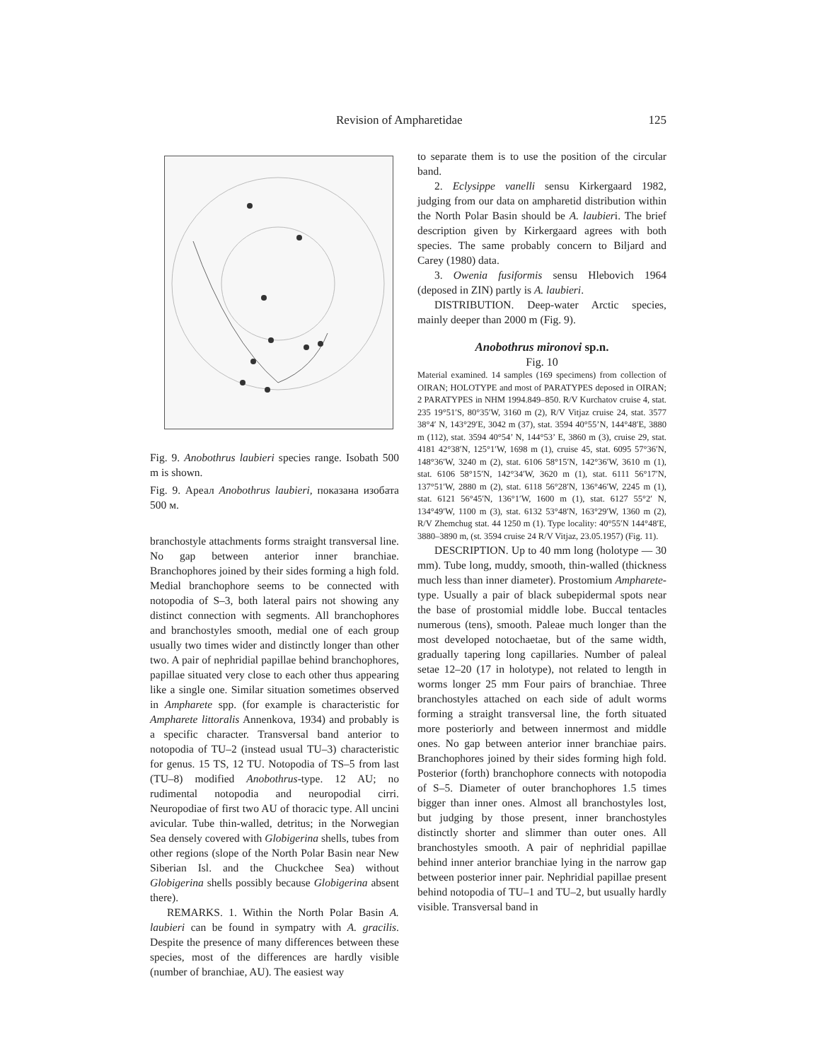Revision of Ampharetidae 125
Fig. 9. Anobothrus laubieri species range. Isobath 500 m is shown.
Fig. 9. Ареал Anobothrus laubieri, показана изобата 500 м.
branchostyle attachments forms straight transversal line. No gap between anterior inner branchiae. Branchophores joined by their sides forming a high fold. Medial branchophore seems to be connected with notopodia of S–3, both lateral pairs not showing any distinct connection with segments. All branchophores and branchostyles smooth, medial one of each group usually two times wider and distinctly longer than other two. A pair of nephridial papillae behind branchophores, papillae situated very close to each other thus appearing like a single one. Similar situation sometimes observed in Ampharete spp. (for example is characteristic for Ampharete littoralis Annenkova, 1934) and probably is a specific character. Transversal band anterior to notopodia of TU–2 (instead usual TU–3) characteristic for genus. 15 TS, 12 TU. Notopodia of TS–5 from last (TU–8) modified Anobothrus-type. 12 AU; no rudimental notopodia and neuropodial cirri. Neuropodiae of first two AU of thoracic type. All uncini avicular. Tube thin-walled, detritus; in the Norwegian Sea densely covered with Globigerina shells, tubes from other regions (slope of the North Polar Basin near New Siberian Isl. and the Chuckchee Sea) without Globigerina shells possibly because Globigerina absent there).
REMARKS. 1. Within the North Polar Basin A. laubieri can be found in sympatry with A. gracilis. Despite the presence of many differences between these species, most of the differences are hardly visible (number of branchiae, AU). The easiest way
to separate them is to use the position of the circular band.
2. Eclysippe vanelli sensu Kirkergaard 1982, judging from our data on ampharetid distribution within the North Polar Basin should be A. laubieri. The brief description given by Kirkergaard agrees with both species. The same probably concern to Biljard and Carey (1980) data.
3. Owenia fusiformis sensu Hlebovich 1964 (deposed in ZIN) partly is A. laubieri.
DISTRIBUTION. Deep-water Arctic species, mainly deeper than 2000 m (Fig. 9).
Anobothrus mironovi sp.n.
Fig. 10
Material examined. 14 samples (169 specimens) from collection of OIRAN; HOLOTYPE and most of PARATYPES deposed in OIRAN; 2 PARATYPES in NHM 1994.849–850. R/V Kurchatov cruise 4, stat. 235 19°51′S, 80°35′W, 3160 m (2), R/V Vitjaz cruise 24, stat. 3577 38°4′ N, 143°29′E, 3042 m (37), stat. 3594 40°55’N, 144°48′E, 3880 m (112), stat. 3594 40°54’ N, 144°53’ E, 3860 m (3), cruise 29, stat. 4181 42°38′N, 125°1′W, 1698 m (1), cruise 45, stat. 6095 57°36′N, 148°36′W, 3240 m (2), stat. 6106 58°15′N, 142°36′W, 3610 m (1), stat. 6106 58°15′N, 142°34′W, 3620 m (1), stat. 6111 56°17′N, 137°51′W, 2880 m (2), stat. 6118 56°28′N, 136°46′W, 2245 m (1), stat. 6121 56°45′N, 136°1′W, 1600 m (1), stat. 6127 55°2′ N, 134°49′W, 1100 m (3), stat. 6132 53°48′N, 163°29′W, 1360 m (2), R/V Zhemchug stat. 44 1250 m (1). Type locality: 40°55′N 144°48′E, 3880–3890 m, (st. 3594 cruise 24 R/V Vitjaz, 23.05.1957) (Fig. 11).
DESCRIPTION. Up to 40 mm long (holotype — 30 mm). Tube long, muddy, smooth, thin-walled (thickness much less than inner diameter). Prostomium Ampharete-type. Usually a pair of black subepidermal spots near the base of prostomial middle lobe. Buccal tentacles numerous (tens), smooth. Paleae much longer than the most developed notochaetae, but of the same width, gradually tapering long capillaries. Number of paleal setae 12–20 (17 in holotype), not related to length in worms longer 25 mm Four pairs of branchiae. Three branchostyles attached on each side of adult worms forming a straight transversal line, the forth situated more posteriorly and between innermost and middle ones. No gap between anterior inner branchiae pairs. Branchophores joined by their sides forming high fold. Posterior (forth) branchophore connects with notopodia of S–5. Diameter of outer branchophores 1.5 times bigger than inner ones. Almost all branchostyles lost, but judging by those present, inner branchostyles distinctly shorter and slimmer than outer ones. All branchostyles smooth. A pair of nephridial papillae behind inner anterior branchiae lying in the narrow gap between posterior inner pair. Nephridial papillae present behind notopodia of TU–1 and TU–2, but usually hardly visible. Transversal band in